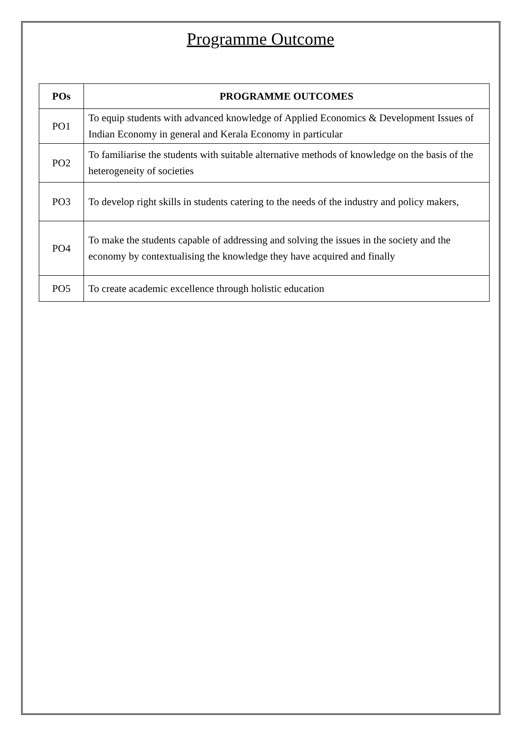Programme Outcome
| POs | PROGRAMME OUTCOMES |
| --- | --- |
| PO1 | To equip students with advanced knowledge of Applied Economics & Development Issues of Indian Economy in general and Kerala Economy in particular |
| PO2 | To familiarise the students with suitable alternative methods of knowledge on the basis of the heterogeneity of societies |
| PO3 | To develop right skills in students catering to the needs of the industry and policy makers, |
| PO4 | To make the students capable of addressing and solving the issues in the society and the economy by contextualising the knowledge they have acquired and finally |
| PO5 | To create academic excellence through holistic education |